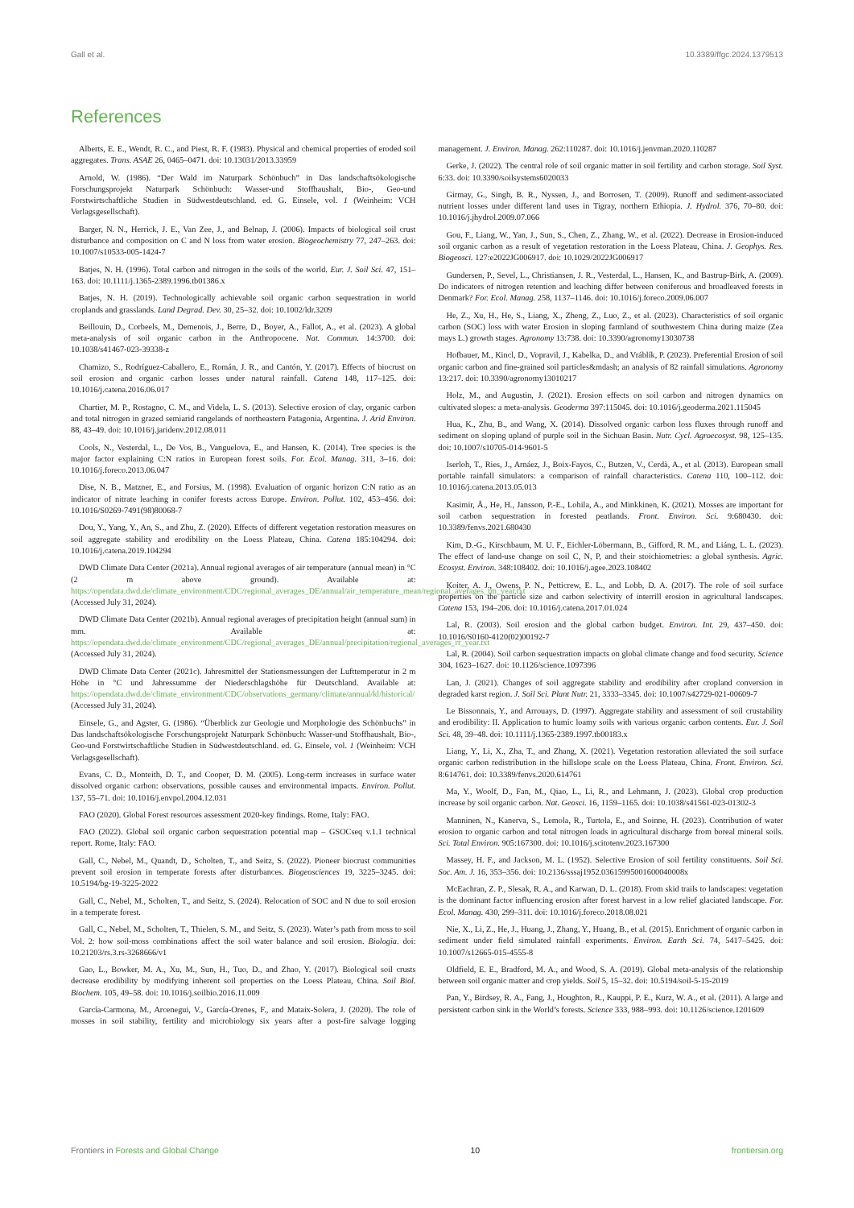Gall et al. 10.3389/ffgc.2024.1379513
References
Alberts, E. E., Wendt, R. C., and Piest, R. F. (1983). Physical and chemical properties of eroded soil aggregates. Trans. ASAE 26, 0465–0471. doi: 10.13031/2013.33959
Arnold, W. (1986). “Der Wald im Naturpark Schönbuch” in Das landschaftsökologische Forschungsprojekt Naturpark Schönbuch: Wasser-und Stoffhaushalt, Bio-, Geo-und Forstwirtschaftliche Studien in Südwestdeutschland. ed. G. Einsele, vol. 1 (Weinheim: VCH Verlagsgesellschaft).
Barger, N. N., Herrick, J. E., Van Zee, J., and Belnap, J. (2006). Impacts of biological soil crust disturbance and composition on C and N loss from water erosion. Biogeochemistry 77, 247–263. doi: 10.1007/s10533-005-1424-7
Batjes, N. H. (1996). Total carbon and nitrogen in the soils of the world. Eur. J. Soil Sci. 47, 151–163. doi: 10.1111/j.1365-2389.1996.tb01386.x
Batjes, N. H. (2019). Technologically achievable soil organic carbon sequestration in world croplands and grasslands. Land Degrad. Dev. 30, 25–32. doi: 10.1002/ldr.3209
Beillouin, D., Corbeels, M., Demenois, J., Berre, D., Boyer, A., Fallot, A., et al. (2023). A global meta-analysis of soil organic carbon in the Anthropocene. Nat. Commun. 14:3700. doi: 10.1038/s41467-023-39338-z
Chamizo, S., Rodríguez-Caballero, E., Román, J. R., and Cantón, Y. (2017). Effects of biocrust on soil erosion and organic carbon losses under natural rainfall. Catena 148, 117–125. doi: 10.1016/j.catena.2016.06.017
Chartier, M. P., Rostagno, C. M., and Videla, L. S. (2013). Selective erosion of clay, organic carbon and total nitrogen in grazed semiarid rangelands of northeastern Patagonia, Argentina. J. Arid Environ. 88, 43–49. doi: 10.1016/j.jaridenv.2012.08.011
Cools, N., Vesterdal, L., De Vos, B., Vanguelova, E., and Hansen, K. (2014). Tree species is the major factor explaining C:N ratios in European forest soils. For. Ecol. Manag. 311, 3–16. doi: 10.1016/j.foreco.2013.06.047
Dise, N. B., Matzner, E., and Forsius, M. (1998). Evaluation of organic horizon C:N ratio as an indicator of nitrate leaching in conifer forests across Europe. Environ. Pollut. 102, 453–456. doi: 10.1016/S0269-7491(98)80068-7
Dou, Y., Yang, Y., An, S., and Zhu, Z. (2020). Effects of different vegetation restoration measures on soil aggregate stability and erodibility on the Loess Plateau, China. Catena 185:104294. doi: 10.1016/j.catena.2019.104294
DWD Climate Data Center (2021a). Annual regional averages of air temperature (annual mean) in °C (2 m above ground). Available at: https://opendata.dwd.de/climate_environment/CDC/regional_averages_DE/annual/air_temperature_mean/regional_averages_tm_year.txt (Accessed July 31, 2024).
DWD Climate Data Center (2021b). Annual regional averages of precipitation height (annual sum) in mm. Available at: https://opendata.dwd.de/climate_environment/CDC/regional_averages_DE/annual/precipitation/regional_averages_rr_year.txt (Accessed July 31, 2024).
DWD Climate Data Center (2021c). Jahresmittel der Stationsmessungen der Lufttemperatur in 2 m Höhe in °C und Jahressumme der Niederschlagshöhe für Deutschland. Available at: https://opendata.dwd.de/climate_environment/CDC/observations_germany/climate/annual/kl/historical/ (Accessed July 31, 2024).
Einsele, G., and Agster, G. (1986). “Überblick zur Geologie und Morphologie des Schönbuchs” in Das landschaftsökologische Forschungsprojekt Naturpark Schönbuch: Wasser-und Stoffhaushalt, Bio-, Geo-und Forstwirtschaftliche Studien in Südwestdeutschland. ed. G. Einsele, vol. 1 (Weinheim: VCH Verlagsgesellschaft).
Evans, C. D., Monteith, D. T., and Cooper, D. M. (2005). Long-term increases in surface water dissolved organic carbon: observations, possible causes and environmental impacts. Environ. Pollut. 137, 55–71. doi: 10.1016/j.envpol.2004.12.031
FAO (2020). Global Forest resources assessment 2020-key findings. Rome, Italy: FAO.
FAO (2022). Global soil organic carbon sequestration potential map – GSOCseq v.1.1 technical report. Rome, Italy: FAO.
Gall, C., Nebel, M., Quandt, D., Scholten, T., and Seitz, S. (2022). Pioneer biocrust communities prevent soil erosion in temperate forests after disturbances. Biogeosciences 19, 3225–3245. doi: 10.5194/bg-19-3225-2022
Gall, C., Nebel, M., Scholten, T., and Seitz, S. (2024). Relocation of SOC and N due to soil erosion in a temperate forest.
Gall, C., Nebel, M., Scholten, T., Thielen, S. M., and Seitz, S. (2023). Water’s path from moss to soil Vol. 2: how soil-moss combinations affect the soil water balance and soil erosion. Biologia. doi: 10.21203/rs.3.rs-3268666/v1
Gao, L., Bowker, M. A., Xu, M., Sun, H., Tuo, D., and Zhao, Y. (2017). Biological soil crusts decrease erodibility by modifying inherent soil properties on the Loess Plateau, China. Soil Biol. Biochem. 105, 49–58. doi: 10.1016/j.soilbio.2016.11.009
García-Carmona, M., Arcenegui, V., García-Orenes, F., and Mataix-Solera, J. (2020). The role of mosses in soil stability, fertility and microbiology six years after a post-fire salvage logging management. J. Environ. Manag. 262:110287. doi: 10.1016/j.jenvman.2020.110287
Gerke, J. (2022). The central role of soil organic matter in soil fertility and carbon storage. Soil Syst. 6:33. doi: 10.3390/soilsystems6020033
Girmay, G., Singh, B. R., Nyssen, J., and Borrosen, T. (2009). Runoff and sediment-associated nutrient losses under different land uses in Tigray, northern Ethiopia. J. Hydrol. 376, 70–80. doi: 10.1016/j.jhydrol.2009.07.066
Gou, F., Liang, W., Yan, J., Sun, S., Chen, Z., Zhang, W., et al. (2022). Decrease in Erosion-induced soil organic carbon as a result of vegetation restoration in the Loess Plateau, China. J. Geophys. Res. Biogeosci. 127:e2022JG006917. doi: 10.1029/2022JG006917
Gundersen, P., Sevel, L., Christiansen, J. R., Vesterdal, L., Hansen, K., and Bastrup-Birk, A. (2009). Do indicators of nitrogen retention and leaching differ between coniferous and broadleaved forests in Denmark? For. Ecol. Manag. 258, 1137–1146. doi: 10.1016/j.foreco.2009.06.007
He, Z., Xu, H., He, S., Liang, X., Zheng, Z., Luo, Z., et al. (2023). Characteristics of soil organic carbon (SOC) loss with water Erosion in sloping farmland of southwestern China during maize (Zea mays L.) growth stages. Agronomy 13:738. doi: 10.3390/agronomy13030738
Hofbauer, M., Kincl, D., Vopravil, J., Kabelka, D., and Vráblík, P. (2023). Preferential Erosion of soil organic carbon and fine-grained soil particles&mdash; an analysis of 82 rainfall simulations. Agronomy 13:217. doi: 10.3390/agronomy13010217
Holz, M., and Augustin, J. (2021). Erosion effects on soil carbon and nitrogen dynamics on cultivated slopes: a meta-analysis. Geoderma 397:115045. doi: 10.1016/j.geoderma.2021.115045
Hua, K., Zhu, B., and Wang, X. (2014). Dissolved organic carbon loss fluxes through runoff and sediment on sloping upland of purple soil in the Sichuan Basin. Nutr. Cycl. Agroecosyst. 98, 125–135. doi: 10.1007/s10705-014-9601-5
Iserloh, T., Ries, J., Arnáez, J., Boix-Fayos, C., Butzen, V., Cerdà, A., et al. (2013). European small portable rainfall simulators: a comparison of rainfall characteristics. Catena 110, 100–112. doi: 10.1016/j.catena.2013.05.013
Kasimir, Å., He, H., Jansson, P.-E., Lohila, A., and Minkkinen, K. (2021). Mosses are important for soil carbon sequestration in forested peatlands. Front. Environ. Sci. 9:680430. doi: 10.3389/fenvs.2021.680430
Kim, D.-G., Kirschbaum, M. U. F., Eichler-Löbermann, B., Gifford, R. M., and Liáng, L. L. (2023). The effect of land-use change on soil C, N, P, and their stoichiometries: a global synthesis. Agric. Ecosyst. Environ. 348:108402. doi: 10.1016/j.agee.2023.108402
Koiter, A. J., Owens, P. N., Petticrew, E. L., and Lobb, D. A. (2017). The role of soil surface properties on the particle size and carbon selectivity of interrill erosion in agricultural landscapes. Catena 153, 194–206. doi: 10.1016/j.catena.2017.01.024
Lal, R. (2003). Soil erosion and the global carbon budget. Environ. Int. 29, 437–450. doi: 10.1016/S0160-4120(02)00192-7
Lal, R. (2004). Soil carbon sequestration impacts on global climate change and food security. Science 304, 1623–1627. doi: 10.1126/science.1097396
Lan, J. (2021). Changes of soil aggregate stability and erodibility after cropland conversion in degraded karst region. J. Soil Sci. Plant Nutr. 21, 3333–3345. doi: 10.1007/s42729-021-00609-7
Le Bissonnais, Y., and Arrouays, D. (1997). Aggregate stability and assessment of soil crustability and erodibility: II. Application to humic loamy soils with various organic carbon contents. Eur. J. Soil Sci. 48, 39–48. doi: 10.1111/j.1365-2389.1997.tb00183.x
Liang, Y., Li, X., Zha, T., and Zhang, X. (2021). Vegetation restoration alleviated the soil surface organic carbon redistribution in the hillslope scale on the Loess Plateau, China. Front. Environ. Sci. 8:614761. doi: 10.3389/fenvs.2020.614761
Ma, Y., Woolf, D., Fan, M., Qiao, L., Li, R., and Lehmann, J. (2023). Global crop production increase by soil organic carbon. Nat. Geosci. 16, 1159–1165. doi: 10.1038/s41561-023-01302-3
Manninen, N., Kanerva, S., Lemola, R., Turtola, E., and Soinne, H. (2023). Contribution of water erosion to organic carbon and total nitrogen loads in agricultural discharge from boreal mineral soils. Sci. Total Environ. 905:167300. doi: 10.1016/j.scitotenv.2023.167300
Massey, H. F., and Jackson, M. L. (1952). Selective Erosion of soil fertility constituents. Soil Sci. Soc. Am. J. 16, 353–356. doi: 10.2136/sssaj1952.03615995001600040008x
McEachran, Z. P., Slesak, R. A., and Karwan, D. L. (2018). From skid trails to landscapes: vegetation is the dominant factor influencing erosion after forest harvest in a low relief glaciated landscape. For. Ecol. Manag. 430, 299–311. doi: 10.1016/j.foreco.2018.08.021
Nie, X., Li, Z., He, J., Huang, J., Zhang, Y., Huang, B., et al. (2015). Enrichment of organic carbon in sediment under field simulated rainfall experiments. Environ. Earth Sci. 74, 5417–5425. doi: 10.1007/s12665-015-4555-8
Oldfield, E. E., Bradford, M. A., and Wood, S. A. (2019). Global meta-analysis of the relationship between soil organic matter and crop yields. Soil 5, 15–32. doi: 10.5194/soil-5-15-2019
Pan, Y., Birdsey, R. A., Fang, J., Houghton, R., Kauppi, P. E., Kurz, W. A., et al. (2011). A large and persistent carbon sink in the World’s forests. Science 333, 988–993. doi: 10.1126/science.1201609
Frontiers in Forests and Global Change 10 frontiersin.org